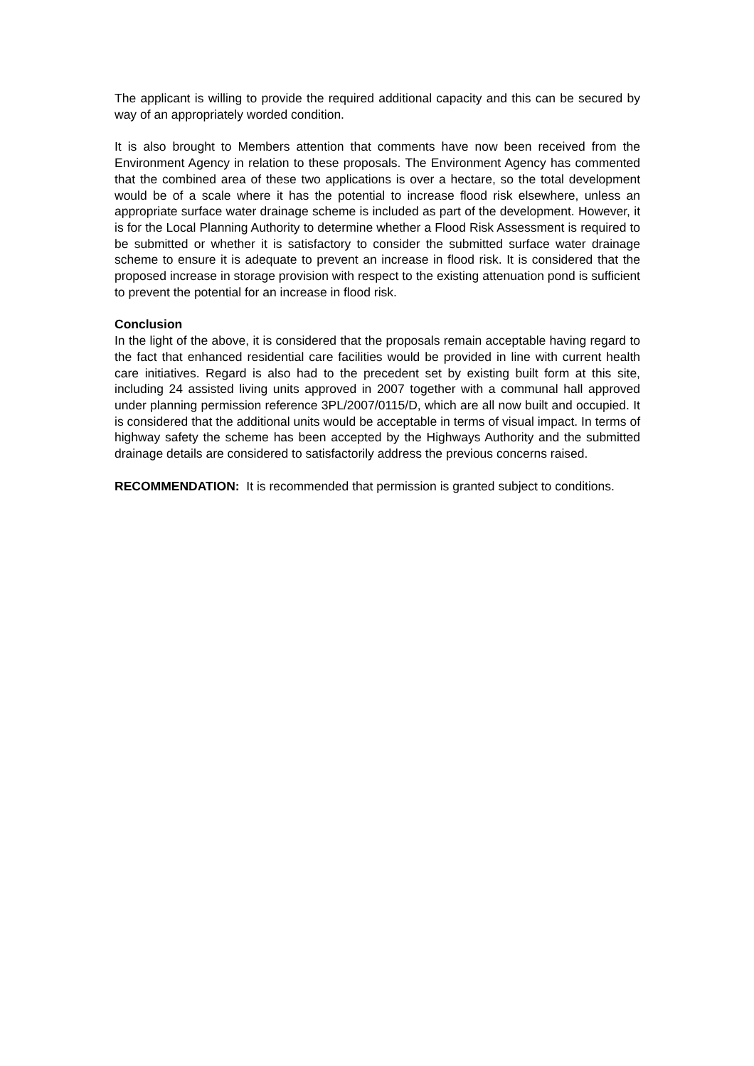The applicant is willing to provide the required additional capacity and this can be secured by way of an appropriately worded condition.
It is also brought to Members attention that comments have now been received from the Environment Agency in relation to these proposals. The Environment Agency has commented that the combined area of these two applications is over a hectare, so the total development would be of a scale where it has the potential to increase flood risk elsewhere, unless an appropriate surface water drainage scheme is included as part of the development. However, it is for the Local Planning Authority to determine whether a Flood Risk Assessment is required to be submitted or whether it is satisfactory to consider the submitted surface water drainage scheme to ensure it is adequate to prevent an increase in flood risk. It is considered that the proposed increase in storage provision with respect to the existing attenuation pond is sufficient to prevent the potential for an increase in flood risk.
Conclusion
In the light of the above, it is considered that the proposals remain acceptable having regard to the fact that enhanced residential care facilities would be provided in line with current health care initiatives. Regard is also had to the precedent set by existing built form at this site, including 24 assisted living units approved in 2007 together with a communal hall approved under planning permission reference 3PL/2007/0115/D, which are all now built and occupied. It is considered that the additional units would be acceptable in terms of visual impact. In terms of highway safety the scheme has been accepted by the Highways Authority and the submitted drainage details are considered to satisfactorily address the previous concerns raised.
RECOMMENDATION: It is recommended that permission is granted subject to conditions.